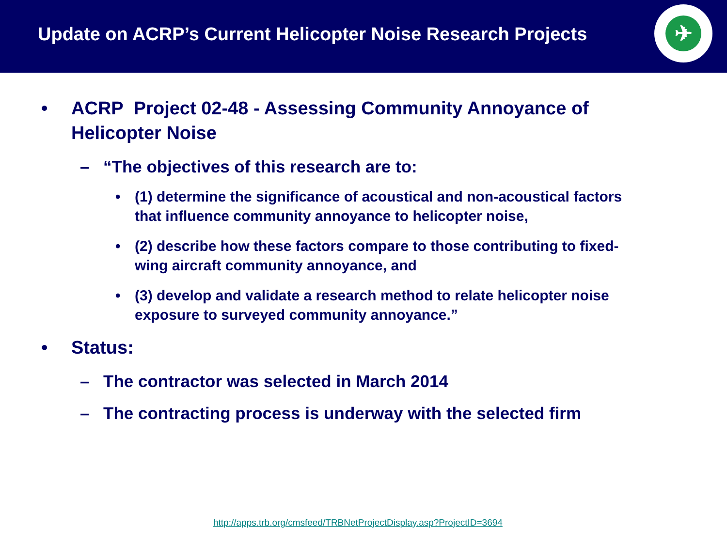Update on ACRP’s Current Helicopter Noise Research Projects
✈
• ACRP Project 02-48 - Assessing Community Annoyance of
Helicopter Noise
– “The objectives of this research are to:
• (1) determine the significance of acoustical and non-acoustical factors
that influence community annoyance to helicopter noise,
• (2) describe how these factors compare to those contributing to fixed-
wing aircraft community annoyance, and
• (3) develop and validate a research method to relate helicopter noise
exposure to surveyed community annoyance.”
• Status:
– The contractor was selected in March 2014
– The contracting process is underway with the selected firm
http://apps.trb.org/cmsfeed/TRBNetProjectDisplay.asp?ProjectID=3694